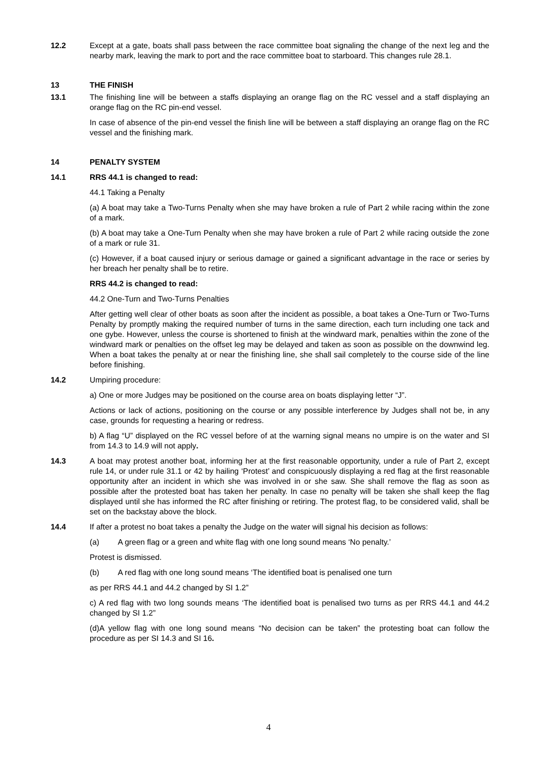12.2 Except at a gate, boats shall pass between the race committee boat signaling the change of the next leg and the nearby mark, leaving the mark to port and the race committee boat to starboard. This changes rule 28.1.
13 THE FINISH
13.1 The finishing line will be between a staffs displaying an orange flag on the RC vessel and a staff displaying an orange flag on the RC pin-end vessel.
In case of absence of the pin-end vessel the finish line will be between a staff displaying an orange flag on the RC vessel and the finishing mark.
14 PENALTY SYSTEM
14.1 RRS 44.1 is changed to read:
44.1 Taking a Penalty
(a) A boat may take a Two-Turns Penalty when she may have broken a rule of Part 2 while racing within the zone of a mark.
(b) A boat may take a One-Turn Penalty when she may have broken a rule of Part 2 while racing outside the zone of a mark or rule 31.
(c) However, if a boat caused injury or serious damage or gained a significant advantage in the race or series by her breach her penalty shall be to retire.
RRS 44.2 is changed to read:
44.2 One-Turn and Two-Turns Penalties
After getting well clear of other boats as soon after the incident as possible, a boat takes a One-Turn or Two-Turns Penalty by promptly making the required number of turns in the same direction, each turn including one tack and one gybe. However, unless the course is shortened to finish at the windward mark, penalties within the zone of the windward mark or penalties on the offset leg may be delayed and taken as soon as possible on the downwind leg. When a boat takes the penalty at or near the finishing line, she shall sail completely to the course side of the line before finishing.
14.2 Umpiring procedure:
a) One or more Judges may be positioned on the course area on boats displaying letter “J”.
Actions or lack of actions, positioning on the course or any possible interference by Judges shall not be, in any case, grounds for requesting a hearing or redress.
b) A flag “U” displayed on the RC vessel before of at the warning signal means no umpire is on the water and SI from 14.3 to 14.9 will not apply.
14.3 A boat may protest another boat, informing her at the first reasonable opportunity, under a rule of Part 2, except rule 14, or under rule 31.1 or 42 by hailing ‘Protest’ and conspicuously displaying a red flag at the first reasonable opportunity after an incident in which she was involved in or she saw. She shall remove the flag as soon as possible after the protested boat has taken her penalty. In case no penalty will be taken she shall keep the flag displayed until she has informed the RC after finishing or retiring. The protest flag, to be considered valid, shall be set on the backstay above the block.
14.4 If after a protest no boat takes a penalty the Judge on the water will signal his decision as follows:
(a) A green flag or a green and white flag with one long sound means ‘No penalty.’
Protest is dismissed.
(b) A red flag with one long sound means ‘The identified boat is penalised one turn
as per RRS 44.1 and 44.2 changed by SI 1.2”
c) A red flag with two long sounds means ‘The identified boat is penalised two turns as per RRS 44.1 and 44.2 changed by SI 1.2”
(d)A yellow flag with one long sound means “No decision can be taken” the protesting boat can follow the procedure as per SI 14.3 and SI 16.
4